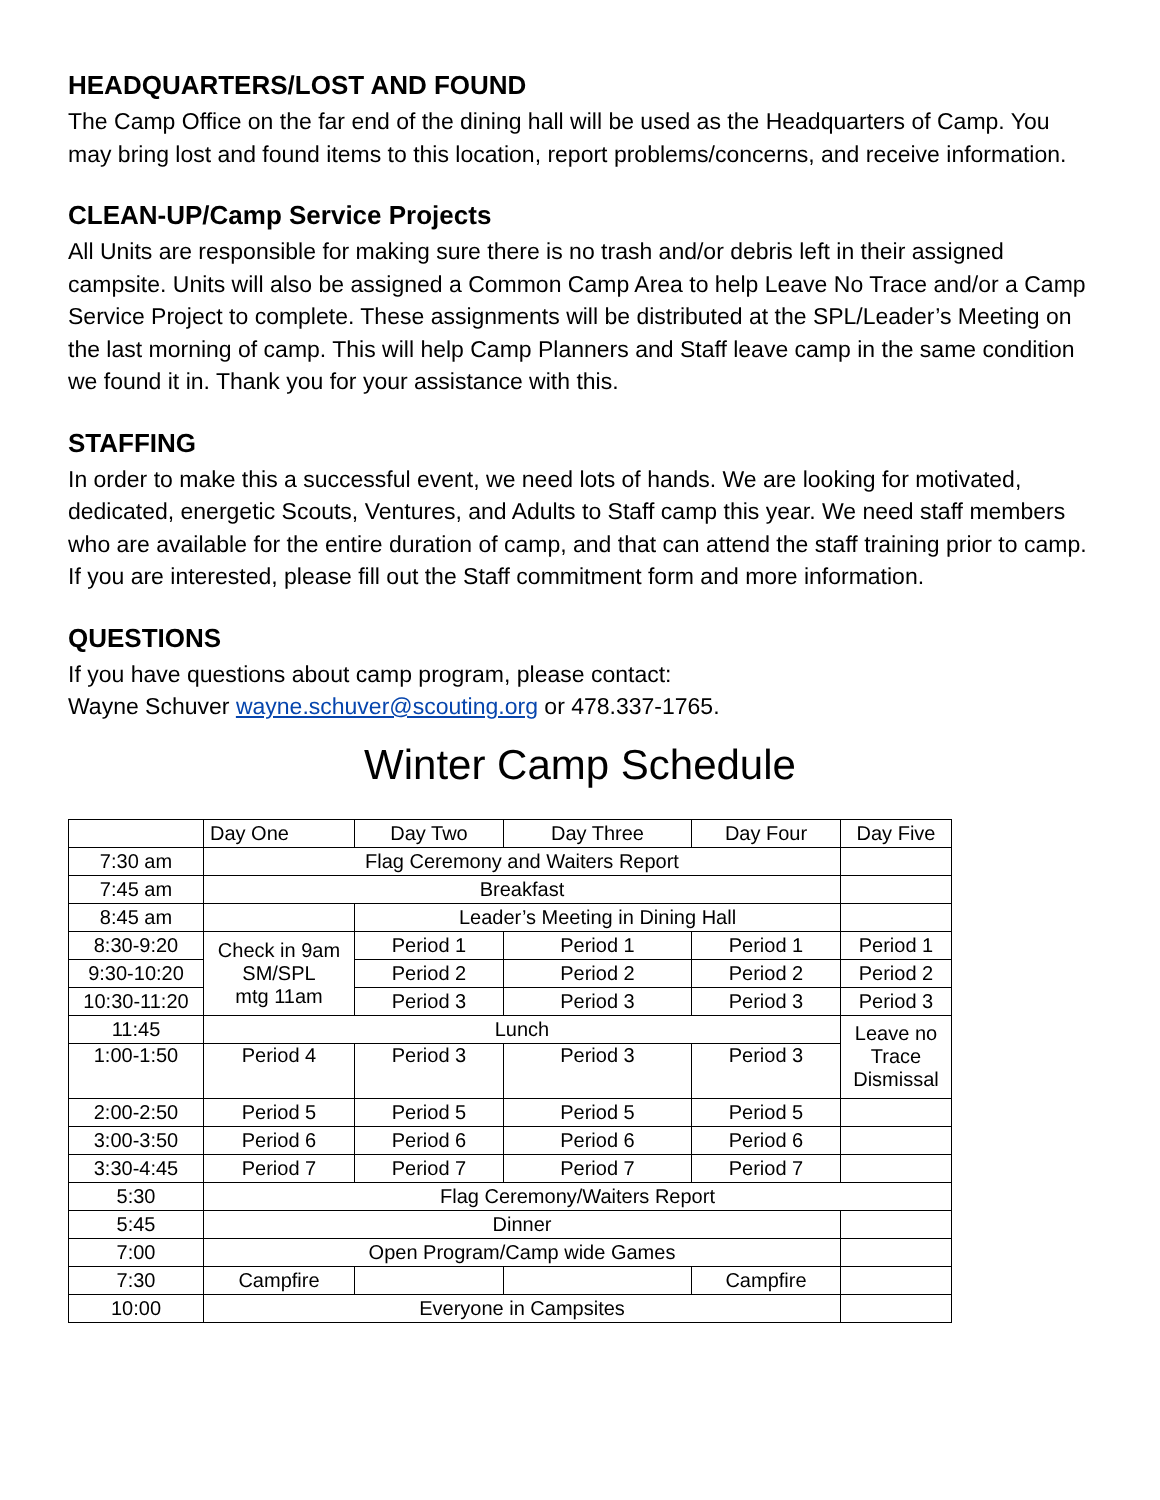HEADQUARTERS/LOST AND FOUND
The Camp Office on the far end of the dining hall will be used as the Headquarters of Camp. You may bring lost and found items to this location, report problems/concerns, and receive information.
CLEAN-UP/Camp Service Projects
All Units are responsible for making sure there is no trash and/or debris left in their assigned campsite. Units will also be assigned a Common Camp Area to help Leave No Trace and/or a Camp Service Project to complete. These assignments will be distributed at the SPL/Leader’s Meeting on the last morning of camp. This will help Camp Planners and Staff leave camp in the same condition we found it in. Thank you for your assistance with this.
STAFFING
In order to make this a successful event, we need lots of hands. We are looking for motivated, dedicated, energetic Scouts, Ventures, and Adults to Staff camp this year. We need staff members who are available for the entire duration of camp, and that can attend the staff training prior to camp. If you are interested, please fill out the Staff commitment form and more information.
QUESTIONS
If you have questions about camp program, please contact:
Wayne Schuver wayne.schuver@scouting.org or 478.337-1765.
Winter Camp Schedule
| | Day One | Day Two | Day Three | Day Four | Day Five |
| 7:30 am | Flag Ceremony and Waiters Report | | | | |
| 7:45 am | Breakfast | | | | |
| 8:45 am | | Leader’s Meeting in Dining Hall | | | |
| 8:30-9:20 | Check in 9am SM/SPL mtg 11am | Period 1 | Period 1 | Period 1 | Period 1 |
| 9:30-10:20 | | Period 2 | Period 2 | Period 2 | Period 2 |
| 10:30-11:20 | | Period 3 | Period 3 | Period 3 | Period 3 |
| 11:45 | Lunch | | | | Leave no Trace Dismissal |
| 1:00-1:50 | Period 4 | Period 3 | Period 3 | Period 3 | |
| 2:00-2:50 | Period 5 | Period 5 | Period 5 | Period 5 | |
| 3:00-3:50 | Period 6 | Period 6 | Period 6 | Period 6 | |
| 3:30-4:45 | Period 7 | Period 7 | Period 7 | Period 7 | |
| 5:30 | Flag Ceremony/Waiters Report | | | | |
| 5:45 | Dinner | | | | |
| 7:00 | Open Program/Camp wide Games | | | | |
| 7:30 | Campfire | | | Campfire | |
| 10:00 | Everyone in Campsites | | | | |